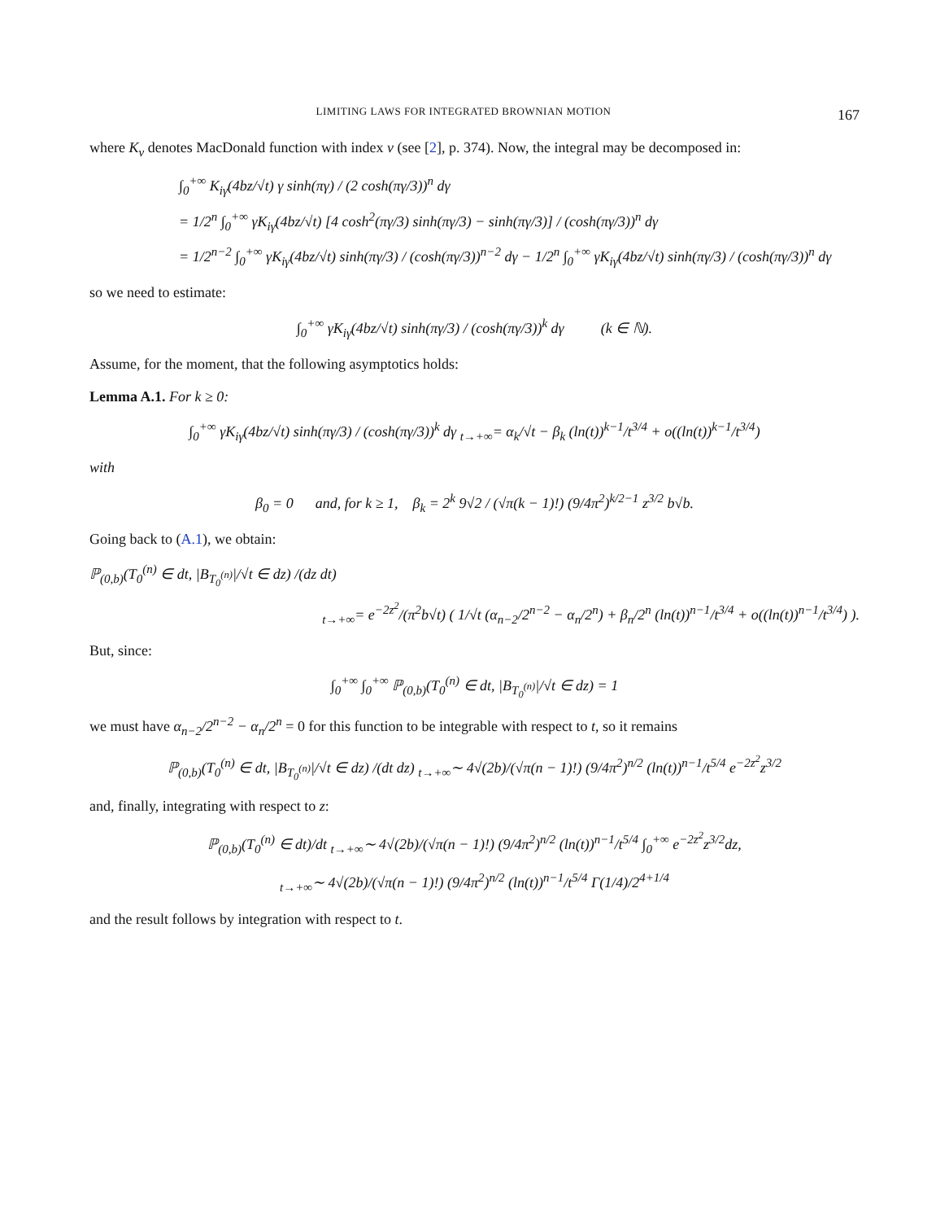LIMITING LAWS FOR INTEGRATED BROWNIAN MOTION 167
where K<sub>ν</sub> denotes MacDonald function with index ν (see [2], p. 374). Now, the integral may be decomposed in:
∫<sub>0</sub><sup>+∞</sup> K<sub>iγ</sub>(4bz/√t) γ sinh(πγ) / (2 cosh(πγ/3))<sup>n</sup> dγ
= 1/2<sup>n</sup> ∫<sub>0</sub><sup>+∞</sup> γK<sub>iγ</sub>(4bz/√t) [4 cosh<sup>2</sup>(πγ/3) sinh(πγ/3) − sinh(πγ/3)] / (cosh(πγ/3))<sup>n</sup> dγ
= 1/2<sup>n−2</sup> ∫<sub>0</sub><sup>+∞</sup> γK<sub>iγ</sub>(4bz/√t) sinh(πγ/3) / (cosh(πγ/3))<sup>n−2</sup> dγ − 1/2<sup>n</sup> ∫<sub>0</sub><sup>+∞</sup> γK<sub>iγ</sub>(4bz/√t) sinh(πγ/3) / (cosh(πγ/3))<sup>n</sup> dγ
so we need to estimate:
∫<sub>0</sub><sup>+∞</sup> γK<sub>iγ</sub>(4bz/√t) sinh(πγ/3) / (cosh(πγ/3))<sup>k</sup> dγ (k ∈ ℕ).
Assume, for the moment, that the following asymptotics holds:
Lemma A.1. For k ≥ 0:
∫<sub>0</sub><sup>+∞</sup> γK<sub>iγ</sub>(4bz/√t) sinh(πγ/3) / (cosh(πγ/3))<sup>k</sup> dγ <sub>t→+∞</sub>= α<sub>k</sub>/√t − β<sub>k</sub> (ln(t))<sup>k−1</sup>/t<sup>3/4</sup> + o((ln(t))<sup>k−1</sup>/t<sup>3/4</sup>)
with
β<sub>0</sub> = 0 and, for k ≥ 1, β<sub>k</sub> = 2<sup>k</sup> 9√2 / (√π(k − 1)!) (9/4π<sup>2</sup>)<sup>k/2−1</sup> z<sup>3/2</sup> b√b.
Going back to (A.1), we obtain:
ℙ<sub>(0,b)</sub>(T<sub>0</sub><sup>(n)</sup> ∈ dt, |B<sub>T<sub>0</sub><sup>(n)</sup></sub>|/√t ∈ dz) /(dz dt)
<sub>t→+∞</sub>= e<sup>−2z<sup>2</sup></sup>/(π<sup>2</sup>b√t) ( 1/√t (α<sub>n−2</sub>/2<sup>n−2</sup> − α<sub>n</sub>/2<sup>n</sup>) + β<sub>n</sub>/2<sup>n</sup> (ln(t))<sup>n−1</sup>/t<sup>3/4</sup> + o((ln(t))<sup>n−1</sup>/t<sup>3/4</sup>) ).
But, since:
∫<sub>0</sub><sup>+∞</sup> ∫<sub>0</sub><sup>+∞</sup> ℙ<sub>(0,b)</sub>(T<sub>0</sub><sup>(n)</sup> ∈ dt, |B<sub>T<sub>0</sub><sup>(n)</sup></sub>|/√t ∈ dz) = 1
we must have α<sub>n−2</sub>/2<sup>n−2</sup> − α<sub>n</sub>/2<sup>n</sup> = 0 for this function to be integrable with respect to t, so it remains
ℙ<sub>(0,b)</sub>(T<sub>0</sub><sup>(n)</sup> ∈ dt, |B<sub>T<sub>0</sub><sup>(n)</sup></sub>|/√t ∈ dz) /(dt dz) <sub>t→+∞</sub>∼ 4√(2b)/(√π(n − 1)!) (9/4π<sup>2</sup>)<sup>n/2</sup> (ln(t))<sup>n−1</sup>/t<sup>5/4</sup> e<sup>−2z<sup>2</sup></sup>z<sup>3/2</sup>
and, finally, integrating with respect to z:
ℙ<sub>(0,b)</sub>(T<sub>0</sub><sup>(n)</sup> ∈ dt)/dt <sub>t→+∞</sub>∼ 4√(2b)/(√π(n − 1)!) (9/4π<sup>2</sup>)<sup>n/2</sup> (ln(t))<sup>n−1</sup>/t<sup>5/4</sup> ∫<sub>0</sub><sup>+∞</sup> e<sup>−2z<sup>2</sup></sup>z<sup>3/2</sup>dz,
<sub>t→+∞</sub>∼ 4√(2b)/(√π(n − 1)!) (9/4π<sup>2</sup>)<sup>n/2</sup> (ln(t))<sup>n−1</sup>/t<sup>5/4</sup> Γ(1/4)/2<sup>4+1/4</sup>
and the result follows by integration with respect to t.